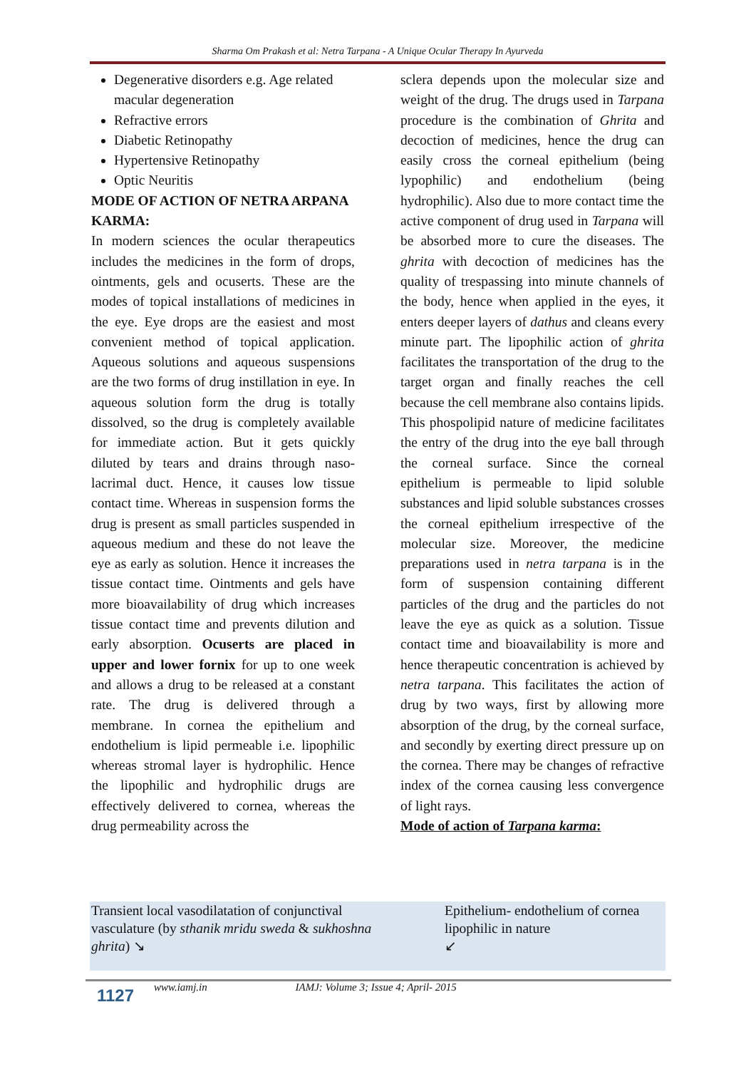Sharma Om Prakash et al: Netra Tarpana - A Unique Ocular Therapy In Ayurveda
Degenerative disorders e.g. Age related macular degeneration
Refractive errors
Diabetic Retinopathy
Hypertensive Retinopathy
Optic Neuritis
MODE OF ACTION OF NETRA ARPANA KARMA:
In modern sciences the ocular therapeutics includes the medicines in the form of drops, ointments, gels and ocuserts. These are the modes of topical installations of medicines in the eye. Eye drops are the easiest and most convenient method of topical application. Aqueous solutions and aqueous suspensions are the two forms of drug instillation in eye. In aqueous solution form the drug is totally dissolved, so the drug is completely available for immediate action. But it gets quickly diluted by tears and drains through naso-lacrimal duct. Hence, it causes low tissue contact time. Whereas in suspension forms the drug is present as small particles suspended in aqueous medium and these do not leave the eye as early as solution. Hence it increases the tissue contact time. Ointments and gels have more bioavailability of drug which increases tissue contact time and prevents dilution and early absorption. Ocuserts are placed in upper and lower fornix for up to one week and allows a drug to be released at a constant rate. The drug is delivered through a membrane. In cornea the epithelium and endothelium is lipid permeable i.e. lipophilic whereas stromal layer is hydrophilic. Hence the lipophilic and hydrophilic drugs are effectively delivered to cornea, whereas the drug permeability across the
sclera depends upon the molecular size and weight of the drug. The drugs used in Tarpana procedure is the combination of Ghrita and decoction of medicines, hence the drug can easily cross the corneal epithelium (being lypophilic) and endothelium (being hydrophilic). Also due to more contact time the active component of drug used in Tarpana will be absorbed more to cure the diseases. The ghrita with decoction of medicines has the quality of trespassing into minute channels of the body, hence when applied in the eyes, it enters deeper layers of dathus and cleans every minute part. The lipophilic action of ghrita facilitates the transportation of the drug to the target organ and finally reaches the cell because the cell membrane also contains lipids. This phospolipid nature of medicine facilitates the entry of the drug into the eye ball through the corneal surface. Since the corneal epithelium is permeable to lipid soluble substances and lipid soluble substances crosses the corneal epithelium irrespective of the molecular size. Moreover, the medicine preparations used in netra tarpana is in the form of suspension containing different particles of the drug and the particles do not leave the eye as quick as a solution. Tissue contact time and bioavailability is more and hence therapeutic concentration is achieved by netra tarpana. This facilitates the action of drug by two ways, first by allowing more absorption of the drug, by the corneal surface, and secondly by exerting direct pressure up on the cornea. There may be changes of refractive index of the cornea causing less convergence of light rays.
Mode of action of Tarpana karma:
Transient local vasodilatation of conjunctival vasculature (by sthanik mridu sweda & sukhoshna ghrita) ↘
Epithelium- endothelium of cornea lipophilic in nature
↙
1127 www.iamj.in IAMJ: Volume 3; Issue 4; April- 2015